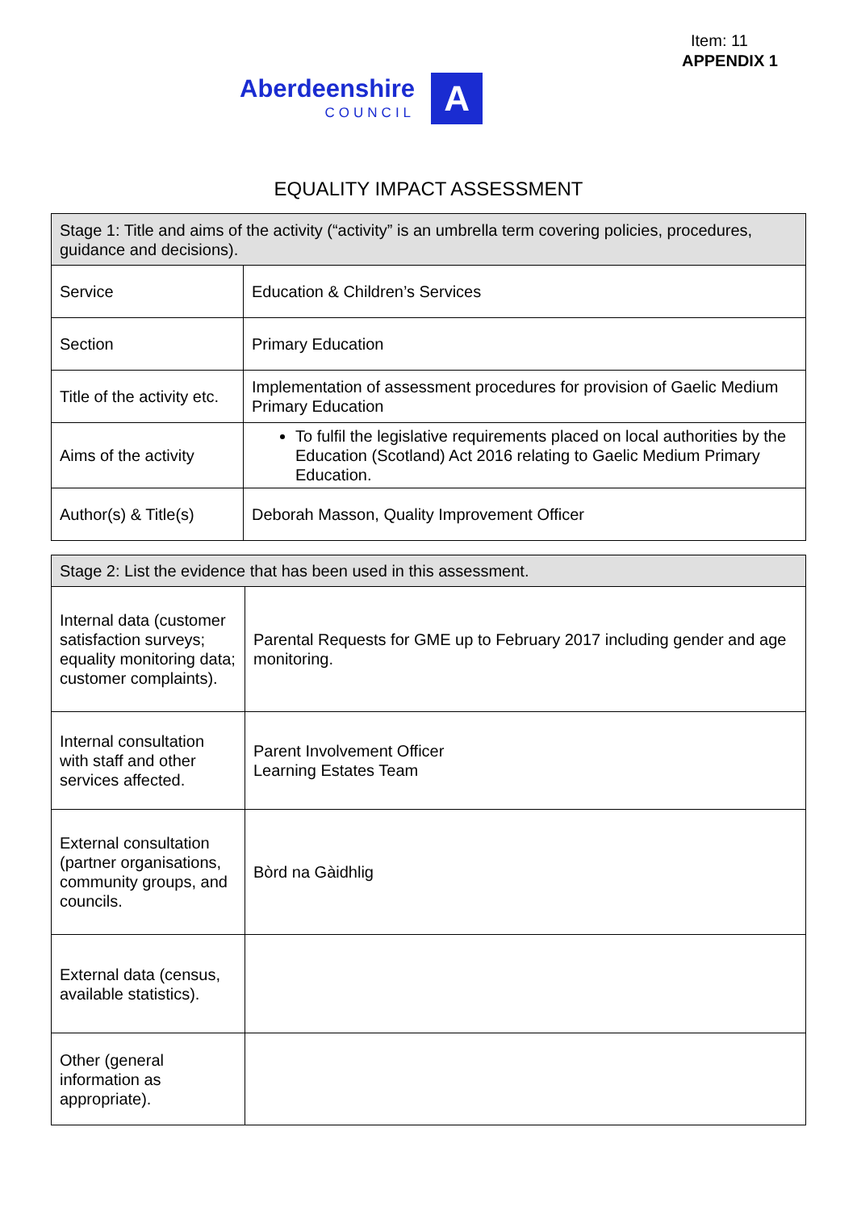Item: 11
APPENDIX 1
Aberdeenshire
COUNCIL
A
EQUALITY IMPACT ASSESSMENT
| Stage 1: Title and aims of the activity (“activity” is an umbrella term covering policies, procedures, guidance and decisions). | |
| --- | --- |
| Service | Education & Children’s Services |
| Section | Primary Education |
| Title of the activity etc. | Implementation of assessment procedures for provision of Gaelic Medium Primary Education |
| Aims of the activity | To fulfil the legislative requirements placed on local authorities by the Education (Scotland) Act 2016 relating to Gaelic Medium Primary Education. |
| Author(s) & Title(s) | Deborah Masson, Quality Improvement Officer |
| Stage 2: List the evidence that has been used in this assessment. | |
| --- | --- |
| Internal data (customer satisfaction surveys; equality monitoring data; customer complaints). | Parental Requests for GME up to February 2017 including gender and age monitoring. |
| Internal consultation with staff and other services affected. | Parent Involvement Officer Learning Estates Team |
| External consultation (partner organisations, community groups, and councils. | Bòrd na Gàidhlig |
| External data (census, available statistics). | |
| Other (general information as appropriate). | |